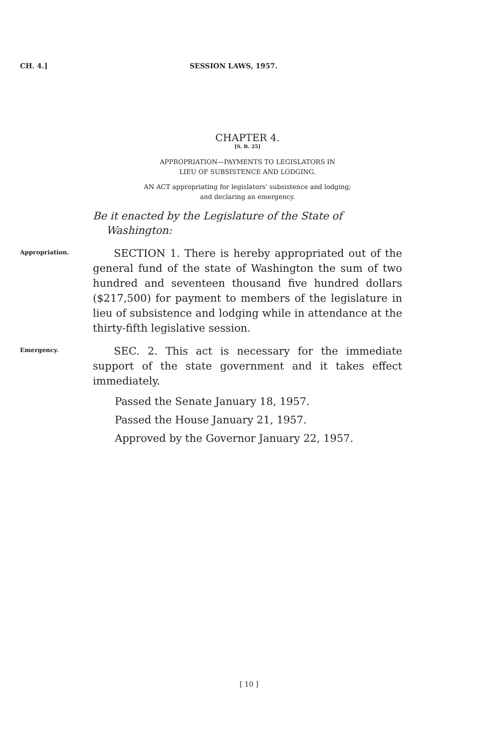CH. 4.] SESSION LAWS, 1957.
CHAPTER 4.
[S. B. 25]
APPROPRIATION—PAYMENTS TO LEGISLATORS IN
LIEU OF SUBSISTENCE AND LODGING.
AN ACT appropriating for legislators' subsistence and lodging;
and declaring an emergency.
Be it enacted by the Legislature of the State of
Washington:
Appropriation.
SECTION 1. There is hereby appropriated out of the general fund of the state of Washington the sum of two hundred and seventeen thousand five hundred dollars ($217,500) for payment to members of the legislature in lieu of subsistence and lodging while in attendance at the thirty-fifth legislative session.
Emergency.
SEC. 2. This act is necessary for the immediate support of the state government and it takes effect immediately.
Passed the Senate January 18, 1957.
Passed the House January 21, 1957.
Approved by the Governor January 22, 1957.
[ 10 ]